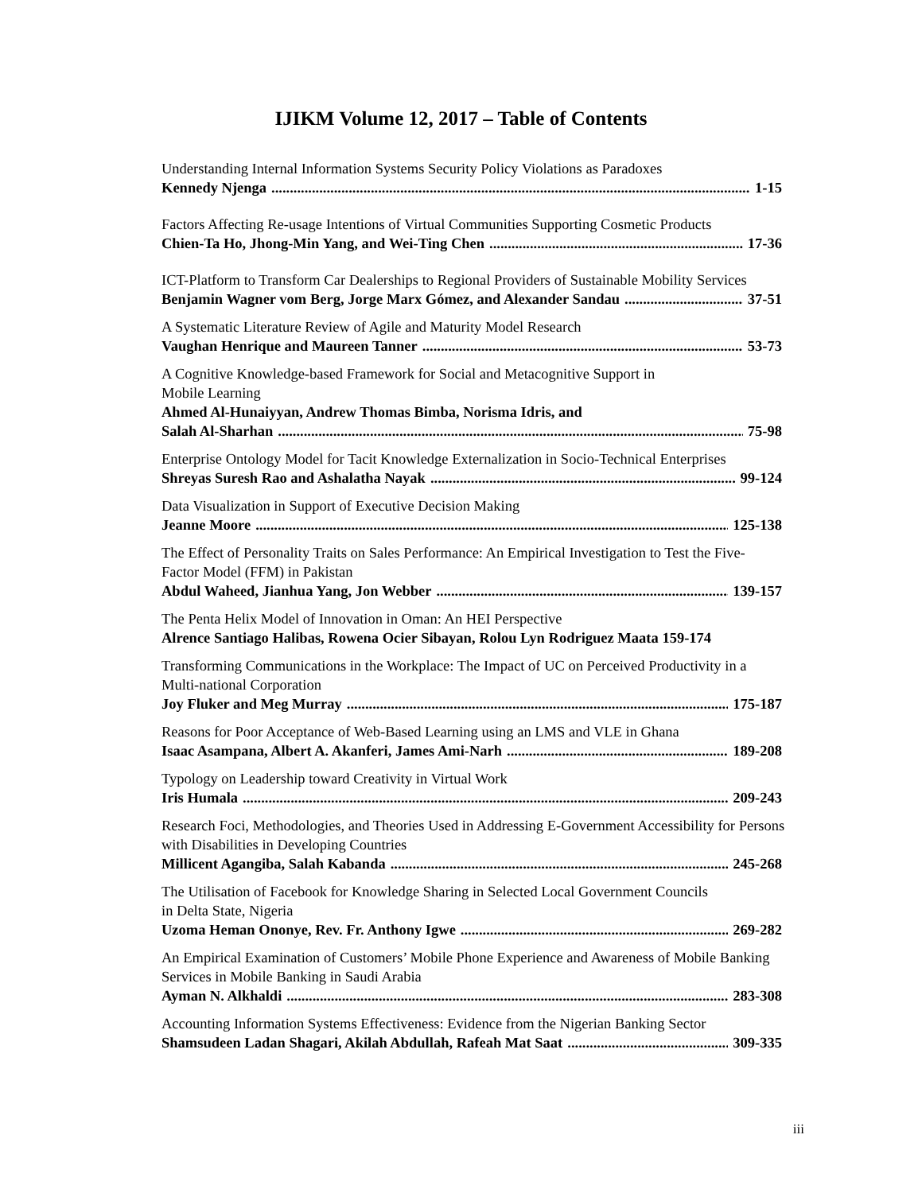IJIKM Volume 12, 2017 – Table of Contents
Understanding Internal Information Systems Security Policy Violations as Paradoxes
Kennedy Njenga 1-15
Factors Affecting Re-usage Intentions of Virtual Communities Supporting Cosmetic Products
Chien-Ta Ho, Jhong-Min Yang, and Wei-Ting Chen 17-36
ICT-Platform to Transform Car Dealerships to Regional Providers of Sustainable Mobility Services
Benjamin Wagner vom Berg, Jorge Marx Gómez, and Alexander Sandau 37-51
A Systematic Literature Review of Agile and Maturity Model Research
Vaughan Henrique and Maureen Tanner 53-73
A Cognitive Knowledge-based Framework for Social and Metacognitive Support in
Mobile Learning
Ahmed Al-Hunaiyyan, Andrew Thomas Bimba, Norisma Idris, and
Salah Al-Sharhan 75-98
Enterprise Ontology Model for Tacit Knowledge Externalization in Socio-Technical Enterprises
Shreyas Suresh Rao and Ashalatha Nayak 99-124
Data Visualization in Support of Executive Decision Making
Jeanne Moore 125-138
The Effect of Personality Traits on Sales Performance: An Empirical Investigation to Test the Five-Factor Model (FFM) in Pakistan
Abdul Waheed, Jianhua Yang, Jon Webber 139-157
The Penta Helix Model of Innovation in Oman: An HEI Perspective
Alrence Santiago Halibas, Rowena Ocier Sibayan, Rolou Lyn Rodriguez Maata 159-174
Transforming Communications in the Workplace: The Impact of UC on Perceived Productivity in a Multi-national Corporation
Joy Fluker and Meg Murray 175-187
Reasons for Poor Acceptance of Web-Based Learning using an LMS and VLE in Ghana
Isaac Asampana, Albert A. Akanferi, James Ami-Narh 189-208
Typology on Leadership toward Creativity in Virtual Work
Iris Humala 209-243
Research Foci, Methodologies, and Theories Used in Addressing E-Government Accessibility for Persons with Disabilities in Developing Countries
Millicent Agangiba, Salah Kabanda 245-268
The Utilisation of Facebook for Knowledge Sharing in Selected Local Government Councils
in Delta State, Nigeria
Uzoma Heman Ononye, Rev. Fr. Anthony Igwe 269-282
An Empirical Examination of Customers’ Mobile Phone Experience and Awareness of Mobile Banking Services in Mobile Banking in Saudi Arabia
Ayman N. Alkhaldi 283-308
Accounting Information Systems Effectiveness: Evidence from the Nigerian Banking Sector
Shamsudeen Ladan Shagari, Akilah Abdullah, Rafeah Mat Saat 309-335
iii